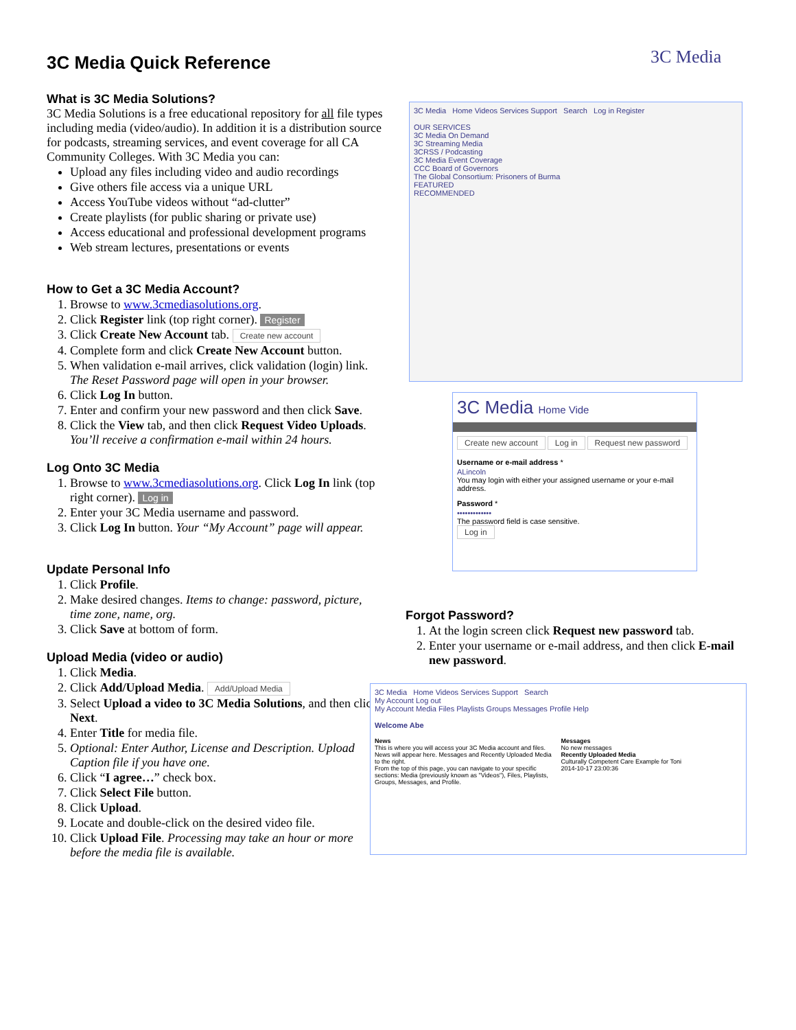3C Media Quick Reference 3C Media
What is 3C Media Solutions?
3C Media Solutions is a free educational repository for all file types including media (video/audio). In addition it is a distribution source for podcasts, streaming services, and event coverage for all CA Community Colleges. With 3C Media you can:
Upload any files including video and audio recordings
Give others file access via a unique URL
Access YouTube videos without “ad-clutter”
Create playlists (for public sharing or private use)
Access educational and professional development programs
Web stream lectures, presentations or events
How to Get a 3C Media Account?
1. Browse to www.3cmediasolutions.org.
2. Click Register link (top right corner). Register
3. Click Create New Account tab. Create new account
4. Complete form and click Create New Account button.
5. When validation e-mail arrives, click validation (login) link. The Reset Password page will open in your browser.
6. Click Log In button.
7. Enter and confirm your new password and then click Save.
8. Click the View tab, and then click Request Video Uploads. You’ll receive a confirmation e-mail within 24 hours.
Log Onto 3C Media
1. Browse to www.3cmediasolutions.org. Click Log In link (top right corner). Log in
2. Enter your 3C Media username and password.
3. Click Log In button. Your “My Account” page will appear.
Update Personal Info
1. Click Profile.
2. Make desired changes. Items to change: password, picture, time zone, name, org.
3. Click Save at bottom of form.
Upload Media (video or audio)
1. Click Media.
2. Click Add/Upload Media. Add/Upload Media
3. Select Upload a video to 3C Media Solutions, and then click Next.
4. Enter Title for media file.
5. Optional: Enter Author, License and Description. Upload Caption file if you have one.
6. Click “I agree…” check box.
7. Click Select File button.
8. Click Upload.
9. Locate and double-click on the desired video file.
10. Click Upload File. Processing may take an hour or more before the media file is available.
3C Media Home Videos Services Support Search Log in Register
OUR SERVICES
3C Media On Demand
3C Streaming Media
3CRSS / Podcasting
3C Media Event Coverage
CCC Board of Governors
The Global Consortium: Prisoners of Burma
FEATURED
RECOMMENDED
3C Media Home Vide
Create new account Log in Request new password
Username or e-mail address *
ALincoln
You may login with either your assigned username or your e-mail address.
Password *
•••••••••••••
The password field is case sensitive.
Log in
Forgot Password?
1. At the login screen click Request new password tab.
2. Enter your username or e-mail address, and then click E-mail new password.
3C Media Home Videos Services Support Search
My Account Log out
My Account Media Files Playlists Groups Messages Profile Help
Welcome Abe
News
This is where you will access your 3C Media account and files. News will appear here. Messages and Recently Uploaded Media to the right.
From the top of this page, you can navigate to your specific sections: Media (previously known as "Videos"), Files, Playlists, Groups, Messages, and Profile.
Messages
No new messages
Recently Uploaded Media
Culturally Competent Care Example for Toni
2014-10-17 23:00:36